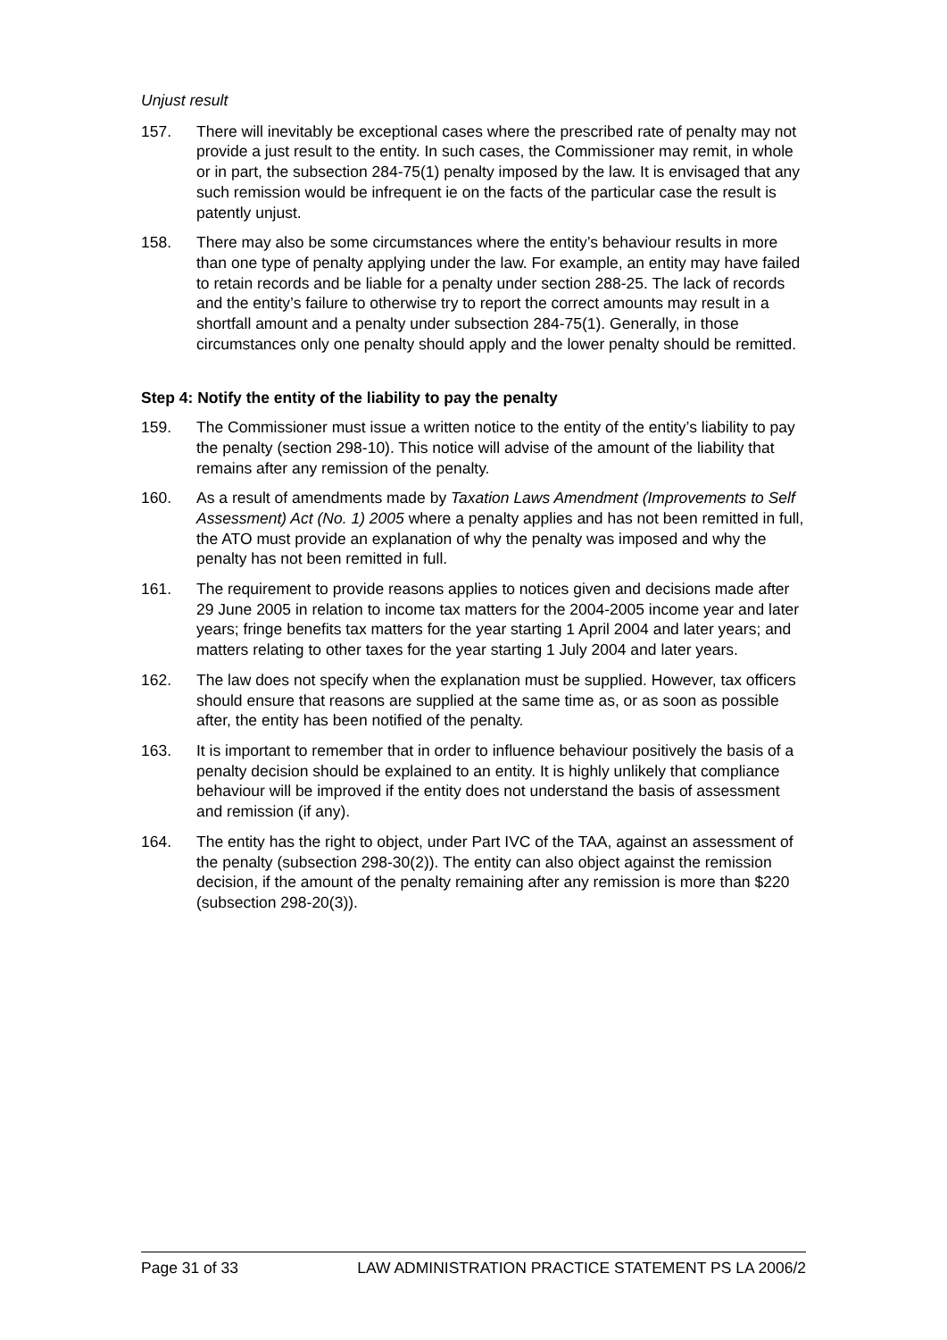Unjust result
157. There will inevitably be exceptional cases where the prescribed rate of penalty may not provide a just result to the entity. In such cases, the Commissioner may remit, in whole or in part, the subsection 284-75(1) penalty imposed by the law. It is envisaged that any such remission would be infrequent ie on the facts of the particular case the result is patently unjust.
158. There may also be some circumstances where the entity’s behaviour results in more than one type of penalty applying under the law. For example, an entity may have failed to retain records and be liable for a penalty under section 288-25. The lack of records and the entity’s failure to otherwise try to report the correct amounts may result in a shortfall amount and a penalty under subsection 284-75(1). Generally, in those circumstances only one penalty should apply and the lower penalty should be remitted.
Step 4: Notify the entity of the liability to pay the penalty
159. The Commissioner must issue a written notice to the entity of the entity’s liability to pay the penalty (section 298-10). This notice will advise of the amount of the liability that remains after any remission of the penalty.
160. As a result of amendments made by Taxation Laws Amendment (Improvements to Self Assessment) Act (No. 1) 2005 where a penalty applies and has not been remitted in full, the ATO must provide an explanation of why the penalty was imposed and why the penalty has not been remitted in full.
161. The requirement to provide reasons applies to notices given and decisions made after 29 June 2005 in relation to income tax matters for the 2004-2005 income year and later years; fringe benefits tax matters for the year starting 1 April 2004 and later years; and matters relating to other taxes for the year starting 1 July 2004 and later years.
162. The law does not specify when the explanation must be supplied. However, tax officers should ensure that reasons are supplied at the same time as, or as soon as possible after, the entity has been notified of the penalty.
163. It is important to remember that in order to influence behaviour positively the basis of a penalty decision should be explained to an entity. It is highly unlikely that compliance behaviour will be improved if the entity does not understand the basis of assessment and remission (if any).
164. The entity has the right to object, under Part IVC of the TAA, against an assessment of the penalty (subsection 298-30(2)). The entity can also object against the remission decision, if the amount of the penalty remaining after any remission is more than $220 (subsection 298-20(3)).
Page 31 of 33 LAW ADMINISTRATION PRACTICE STATEMENT PS LA 2006/2